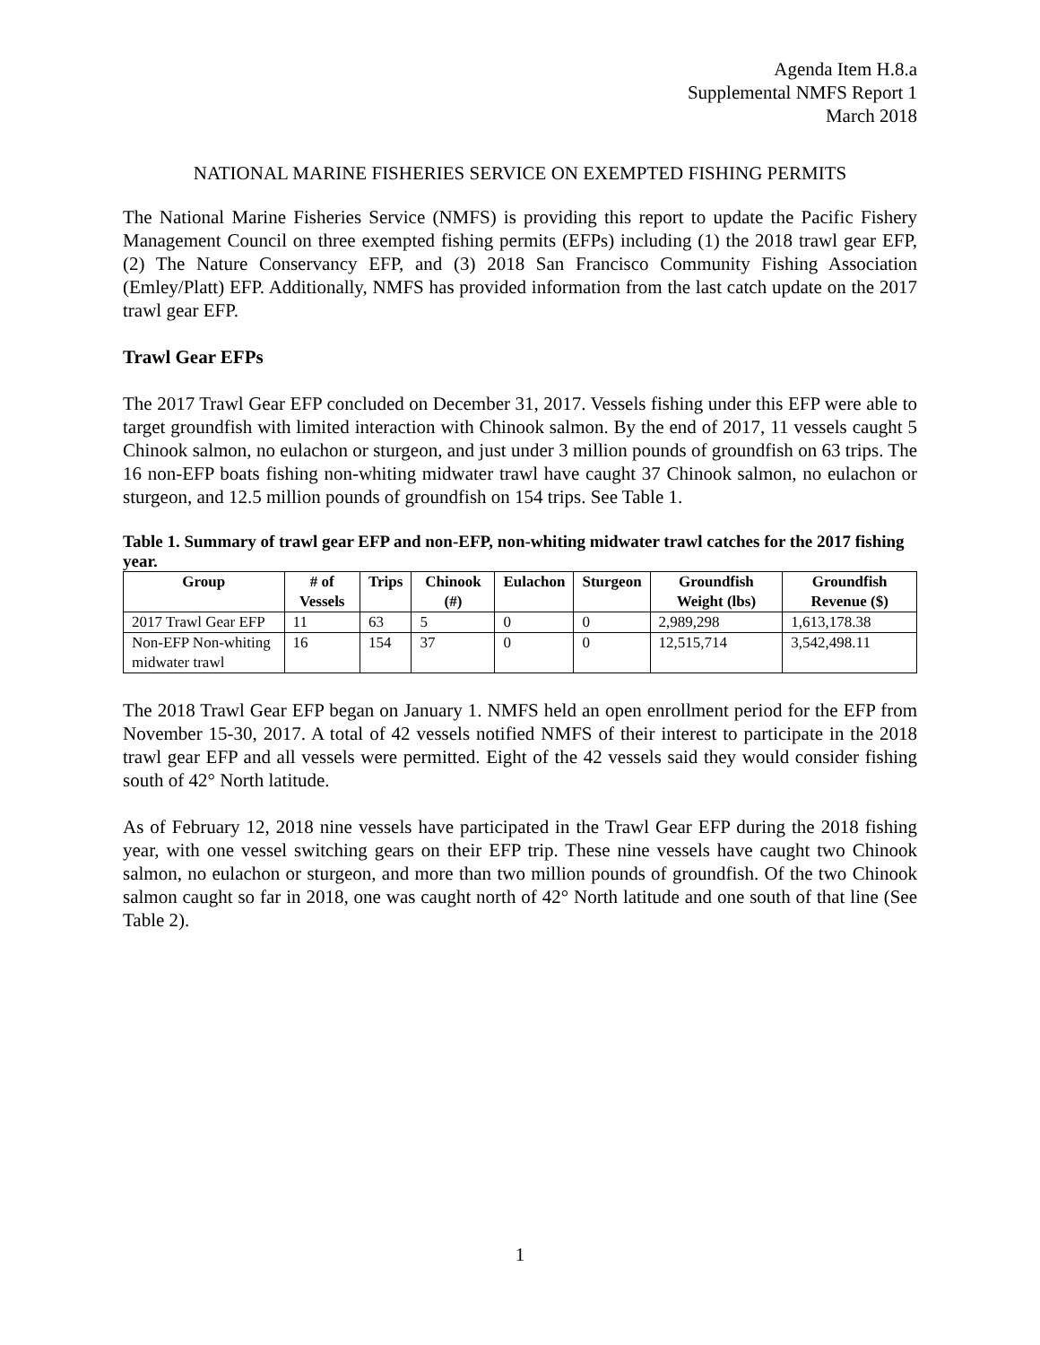Agenda Item H.8.a
Supplemental NMFS Report 1
March 2018
NATIONAL MARINE FISHERIES SERVICE ON EXEMPTED FISHING PERMITS
The National Marine Fisheries Service (NMFS) is providing this report to update the Pacific Fishery Management Council on three exempted fishing permits (EFPs) including (1) the 2018 trawl gear EFP, (2) The Nature Conservancy EFP, and (3) 2018 San Francisco Community Fishing Association (Emley/Platt) EFP. Additionally, NMFS has provided information from the last catch update on the 2017 trawl gear EFP.
Trawl Gear EFPs
The 2017 Trawl Gear EFP concluded on December 31, 2017. Vessels fishing under this EFP were able to target groundfish with limited interaction with Chinook salmon. By the end of 2017, 11 vessels caught 5 Chinook salmon, no eulachon or sturgeon, and just under 3 million pounds of groundfish on 63 trips. The 16 non-EFP boats fishing non-whiting midwater trawl have caught 37 Chinook salmon, no eulachon or sturgeon, and 12.5 million pounds of groundfish on 154 trips. See Table 1.
Table 1. Summary of trawl gear EFP and non-EFP, non-whiting midwater trawl catches for the 2017 fishing year.
| Group | # of Vessels | Trips | Chinook (#) | Eulachon | Sturgeon | Groundfish Weight (lbs) | Groundfish Revenue ($) |
| --- | --- | --- | --- | --- | --- | --- | --- |
| 2017 Trawl Gear EFP | 11 | 63 | 5 | 0 | 0 | 2,989,298 | 1,613,178.38 |
| Non-EFP Non-whiting midwater trawl | 16 | 154 | 37 | 0 | 0 | 12,515,714 | 3,542,498.11 |
The 2018 Trawl Gear EFP began on January 1. NMFS held an open enrollment period for the EFP from November 15-30, 2017. A total of 42 vessels notified NMFS of their interest to participate in the 2018 trawl gear EFP and all vessels were permitted. Eight of the 42 vessels said they would consider fishing south of 42° North latitude.
As of February 12, 2018 nine vessels have participated in the Trawl Gear EFP during the 2018 fishing year, with one vessel switching gears on their EFP trip. These nine vessels have caught two Chinook salmon, no eulachon or sturgeon, and more than two million pounds of groundfish. Of the two Chinook salmon caught so far in 2018, one was caught north of 42° North latitude and one south of that line (See Table 2).
1